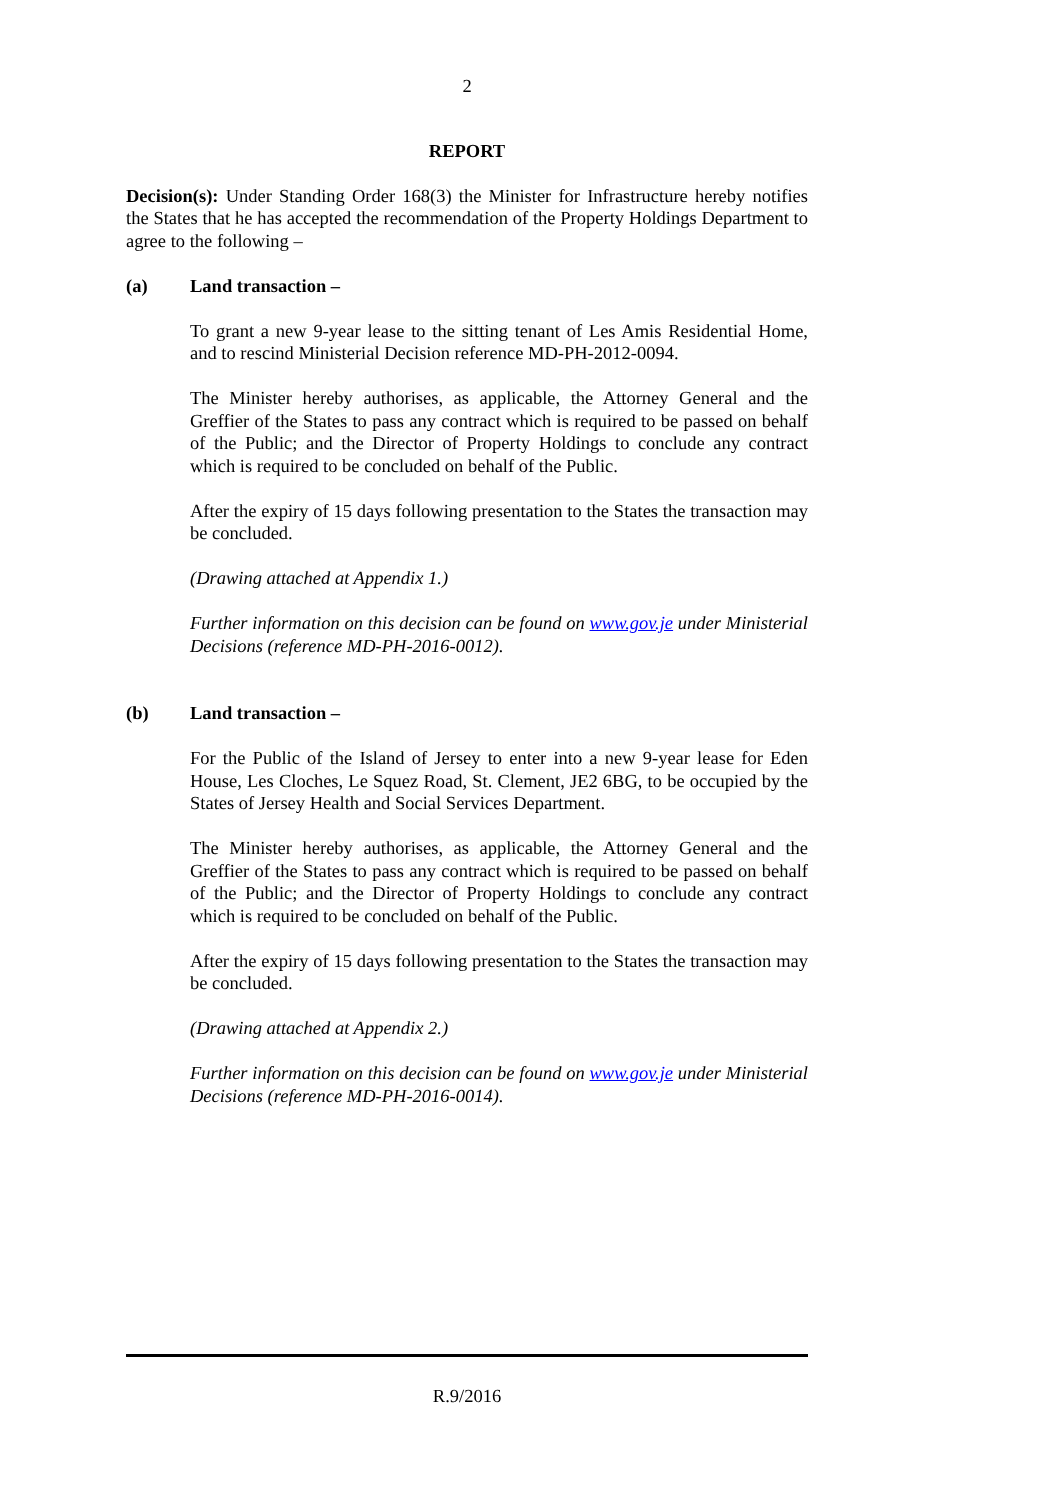2
REPORT
Decision(s): Under Standing Order 168(3) the Minister for Infrastructure hereby notifies the States that he has accepted the recommendation of the Property Holdings Department to agree to the following –
(a) Land transaction –
To grant a new 9-year lease to the sitting tenant of Les Amis Residential Home, and to rescind Ministerial Decision reference MD-PH-2012-0094.
The Minister hereby authorises, as applicable, the Attorney General and the Greffier of the States to pass any contract which is required to be passed on behalf of the Public; and the Director of Property Holdings to conclude any contract which is required to be concluded on behalf of the Public.
After the expiry of 15 days following presentation to the States the transaction may be concluded.
(Drawing attached at Appendix 1.)
Further information on this decision can be found on www.gov.je under Ministerial Decisions (reference MD-PH-2016-0012).
(b) Land transaction –
For the Public of the Island of Jersey to enter into a new 9-year lease for Eden House, Les Cloches, Le Squez Road, St. Clement, JE2 6BG, to be occupied by the States of Jersey Health and Social Services Department.
The Minister hereby authorises, as applicable, the Attorney General and the Greffier of the States to pass any contract which is required to be passed on behalf of the Public; and the Director of Property Holdings to conclude any contract which is required to be concluded on behalf of the Public.
After the expiry of 15 days following presentation to the States the transaction may be concluded.
(Drawing attached at Appendix 2.)
Further information on this decision can be found on www.gov.je under Ministerial Decisions (reference MD-PH-2016-0014).
R.9/2016